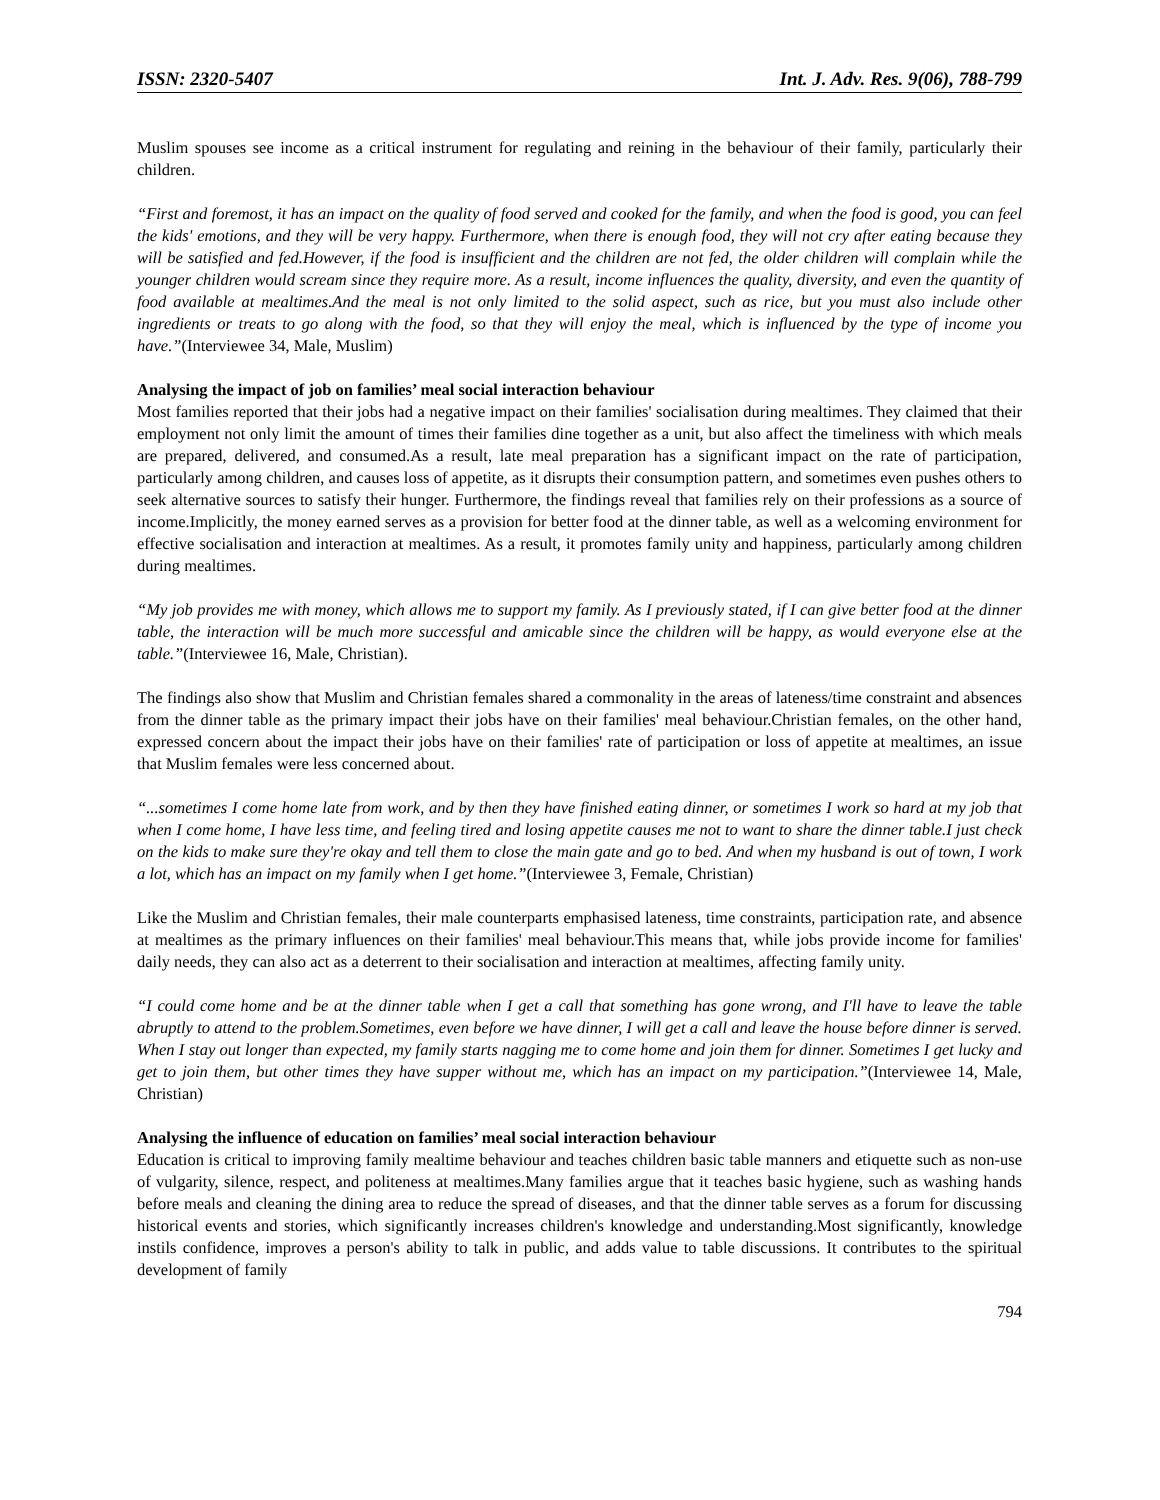ISSN: 2320-5407 Int. J. Adv. Res. 9(06), 788-799
Muslim spouses see income as a critical instrument for regulating and reining in the behaviour of their family, particularly their children.
“First and foremost, it has an impact on the quality of food served and cooked for the family, and when the food is good, you can feel the kids' emotions, and they will be very happy. Furthermore, when there is enough food, they will not cry after eating because they will be satisfied and fed.However, if the food is insufficient and the children are not fed, the older children will complain while the younger children would scream since they require more. As a result, income influences the quality, diversity, and even the quantity of food available at mealtimes.And the meal is not only limited to the solid aspect, such as rice, but you must also include other ingredients or treats to go along with the food, so that they will enjoy the meal, which is influenced by the type of income you have.”(Interviewee 34, Male, Muslim)
Analysing the impact of job on families’ meal social interaction behaviour
Most families reported that their jobs had a negative impact on their families' socialisation during mealtimes. They claimed that their employment not only limit the amount of times their families dine together as a unit, but also affect the timeliness with which meals are prepared, delivered, and consumed.As a result, late meal preparation has a significant impact on the rate of participation, particularly among children, and causes loss of appetite, as it disrupts their consumption pattern, and sometimes even pushes others to seek alternative sources to satisfy their hunger. Furthermore, the findings reveal that families rely on their professions as a source of income.Implicitly, the money earned serves as a provision for better food at the dinner table, as well as a welcoming environment for effective socialisation and interaction at mealtimes. As a result, it promotes family unity and happiness, particularly among children during mealtimes.
“My job provides me with money, which allows me to support my family. As I previously stated, if I can give better food at the dinner table, the interaction will be much more successful and amicable since the children will be happy, as would everyone else at the table.”(Interviewee 16, Male, Christian).
The findings also show that Muslim and Christian females shared a commonality in the areas of lateness/time constraint and absences from the dinner table as the primary impact their jobs have on their families' meal behaviour.Christian females, on the other hand, expressed concern about the impact their jobs have on their families' rate of participation or loss of appetite at mealtimes, an issue that Muslim females were less concerned about.
“...sometimes I come home late from work, and by then they have finished eating dinner, or sometimes I work so hard at my job that when I come home, I have less time, and feeling tired and losing appetite causes me not to want to share the dinner table.I just check on the kids to make sure they're okay and tell them to close the main gate and go to bed. And when my husband is out of town, I work a lot, which has an impact on my family when I get home.”(Interviewee 3, Female, Christian)
Like the Muslim and Christian females, their male counterparts emphasised lateness, time constraints, participation rate, and absence at mealtimes as the primary influences on their families' meal behaviour.This means that, while jobs provide income for families' daily needs, they can also act as a deterrent to their socialisation and interaction at mealtimes, affecting family unity.
“I could come home and be at the dinner table when I get a call that something has gone wrong, and I'll have to leave the table abruptly to attend to the problem.Sometimes, even before we have dinner, I will get a call and leave the house before dinner is served. When I stay out longer than expected, my family starts nagging me to come home and join them for dinner. Sometimes I get lucky and get to join them, but other times they have supper without me, which has an impact on my participation.”(Interviewee 14, Male, Christian)
Analysing the influence of education on families’ meal social interaction behaviour
Education is critical to improving family mealtime behaviour and teaches children basic table manners and etiquette such as non-use of vulgarity, silence, respect, and politeness at mealtimes.Many families argue that it teaches basic hygiene, such as washing hands before meals and cleaning the dining area to reduce the spread of diseases, and that the dinner table serves as a forum for discussing historical events and stories, which significantly increases children's knowledge and understanding.Most significantly, knowledge instils confidence, improves a person's ability to talk in public, and adds value to table discussions. It contributes to the spiritual development of family
794